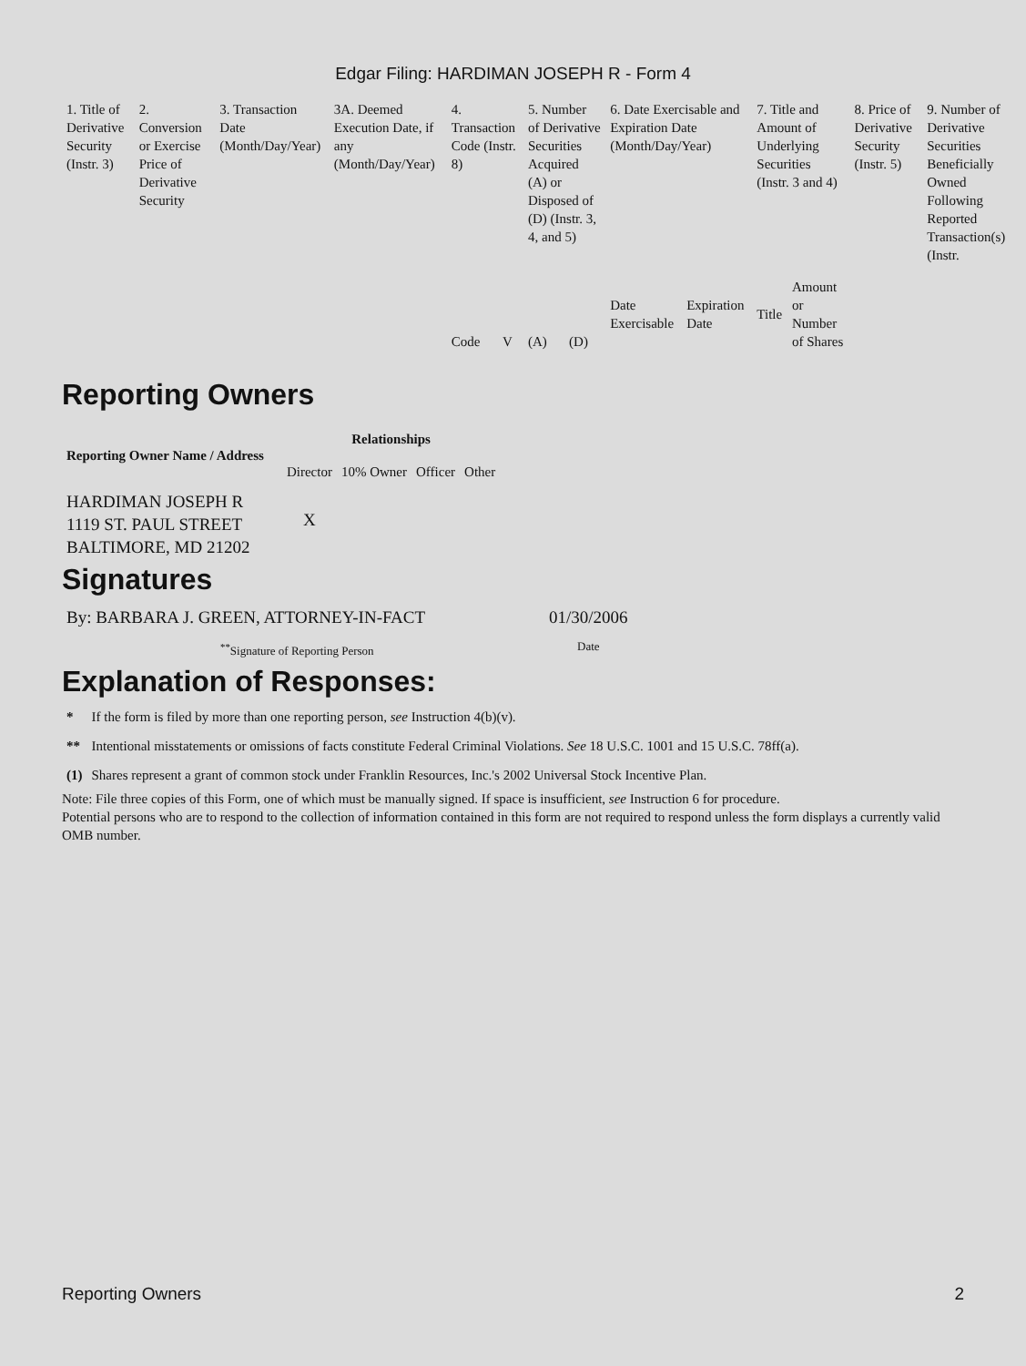Edgar Filing: HARDIMAN JOSEPH R - Form 4
| 1. Title of Derivative Security (Instr. 3) | 2. Conversion or Exercise Price of Derivative Security | 3. Transaction Date (Month/Day/Year) | 3A. Deemed Execution Date, if any (Month/Day/Year) | 4. Transaction Code (Instr. 8) | | 5. Number of Derivative Securities Acquired (A) or Disposed of (D) (Instr. 3, 4, and 5) | | 6. Date Exercisable and Expiration Date (Month/Day/Year) | | 7. Title and Amount of Underlying Securities (Instr. 3 and 4) | | 8. Price of Derivative Security (Instr. 5) | 9. Number of Derivative Securities Beneficially Owned Following Reported Transaction(s) (Instr. |
| --- | --- | --- | --- | --- | --- | --- | --- | --- | --- | --- | --- | --- | --- |
| | | | | Code | V | (A) | (D) | Date Exercisable | Expiration Date | Title | Amount or Number of Shares | | |
Reporting Owners
| Reporting Owner Name / Address | Relationships | | | |
| --- | --- | --- | --- | --- |
| | Director | 10% Owner | Officer | Other |
| HARDIMAN JOSEPH R 1119 ST. PAUL STREET BALTIMORE, MD 21202 | X | | | |
Signatures
| By: BARBARA J. GREEN, ATTORNEY-IN-FACT | 01/30/2006 |
| <sup>**</sup> Signature of Reporting Person | Date |
Explanation of Responses:
| * | If the form is filed by more than one reporting person, see Instruction 4(b)(v). |
| ** | Intentional misstatements or omissions of facts constitute Federal Criminal Violations. See 18 U.S.C. 1001 and 15 U.S.C. 78ff(a). |
| (1) | Shares represent a grant of common stock under Franklin Resources, Inc.'s 2002 Universal Stock Incentive Plan. |
Note: File three copies of this Form, one of which must be manually signed. If space is insufficient, see Instruction 6 for procedure.
Potential persons who are to respond to the collection of information contained in this form are not required to respond unless the form displays a currently valid OMB number.
Reporting Owners 2